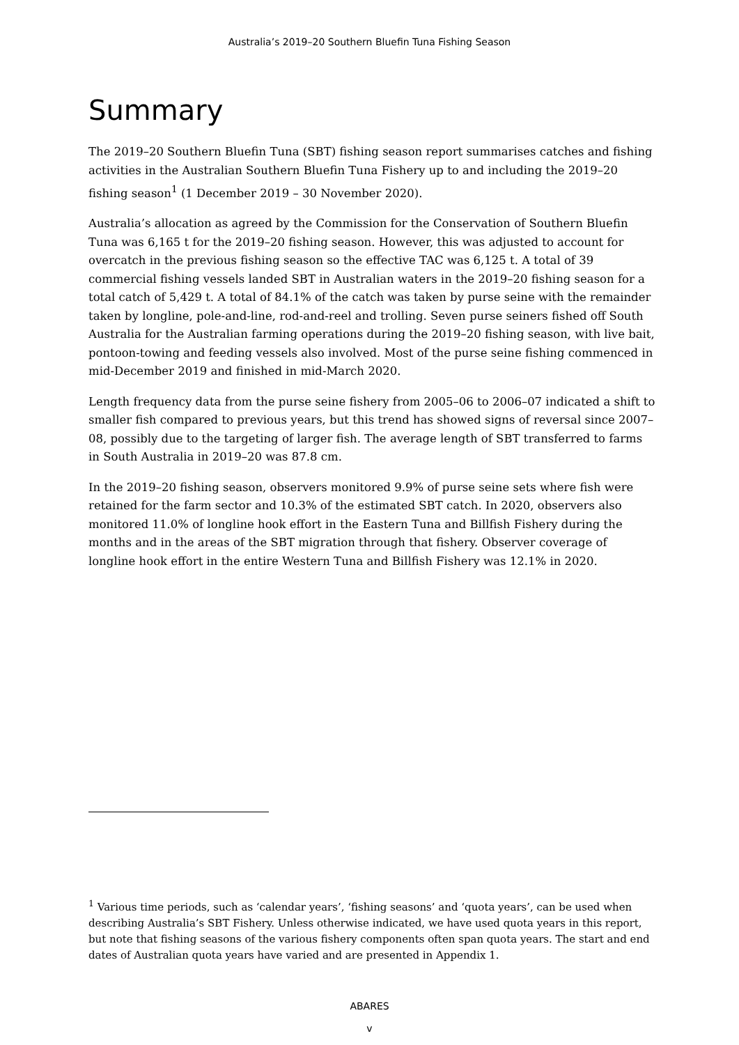Australia’s 2019–20 Southern Bluefin Tuna Fishing Season
Summary
The 2019–20 Southern Bluefin Tuna (SBT) fishing season report summarises catches and fishing activities in the Australian Southern Bluefin Tuna Fishery up to and including the 2019–20 fishing season<sup>1</sup> (1 December 2019 – 30 November 2020).
Australia’s allocation as agreed by the Commission for the Conservation of Southern Bluefin Tuna was 6,165 t for the 2019–20 fishing season. However, this was adjusted to account for overcatch in the previous fishing season so the effective TAC was 6,125 t. A total of 39 commercial fishing vessels landed SBT in Australian waters in the 2019–20 fishing season for a total catch of 5,429 t. A total of 84.1% of the catch was taken by purse seine with the remainder taken by longline, pole-and-line, rod-and-reel and trolling. Seven purse seiners fished off South Australia for the Australian farming operations during the 2019–20 fishing season, with live bait, pontoon-towing and feeding vessels also involved. Most of the purse seine fishing commenced in mid-December 2019 and finished in mid-March 2020.
Length frequency data from the purse seine fishery from 2005–06 to 2006–07 indicated a shift to smaller fish compared to previous years, but this trend has showed signs of reversal since 2007–08, possibly due to the targeting of larger fish. The average length of SBT transferred to farms in South Australia in 2019–20 was 87.8 cm.
In the 2019–20 fishing season, observers monitored 9.9% of purse seine sets where fish were retained for the farm sector and 10.3% of the estimated SBT catch. In 2020, observers also monitored 11.0% of longline hook effort in the Eastern Tuna and Billfish Fishery during the months and in the areas of the SBT migration through that fishery. Observer coverage of longline hook effort in the entire Western Tuna and Billfish Fishery was 12.1% in 2020.
<sup>1</sup> Various time periods, such as ‘calendar years’, ‘fishing seasons’ and ‘quota years’, can be used when describing Australia’s SBT Fishery. Unless otherwise indicated, we have used quota years in this report, but note that fishing seasons of the various fishery components often span quota years. The start and end dates of Australian quota years have varied and are presented in Appendix 1.
ABARES
v